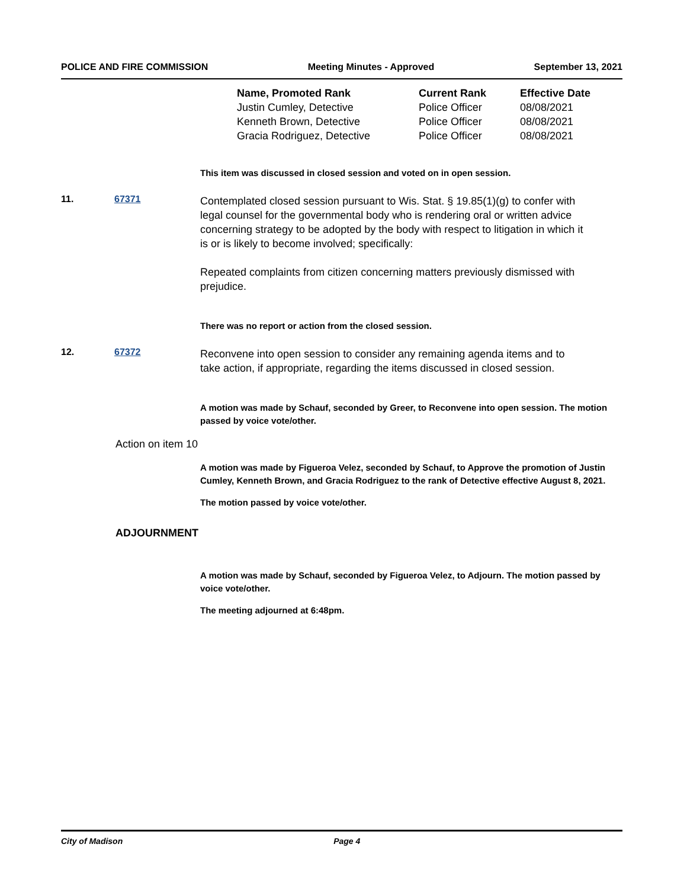POLICE AND FIRE COMMISSION Meeting Minutes - Approved September 13, 2021
| Name, Promoted Rank | Current Rank | Effective Date |
| --- | --- | --- |
| Justin Cumley, Detective | Police Officer | 08/08/2021 |
| Kenneth Brown, Detective | Police Officer | 08/08/2021 |
| Gracia Rodriguez, Detective | Police Officer | 08/08/2021 |
This item was discussed in closed session and voted on in open session.
11. 67371
Contemplated closed session pursuant to Wis. Stat. § 19.85(1)(g) to confer with legal counsel for the governmental body who is rendering oral or written advice concerning strategy to be adopted by the body with respect to litigation in which it is or is likely to become involved; specifically:
Repeated complaints from citizen concerning matters previously dismissed with prejudice.
There was no report or action from the closed session.
12. 67372
Reconvene into open session to consider any remaining agenda items and to take action, if appropriate, regarding the items discussed in closed session.
A motion was made by Schauf, seconded by Greer, to Reconvene into open session. The motion passed by voice vote/other.
Action on item 10
A motion was made by Figueroa Velez, seconded by Schauf, to Approve the promotion of Justin Cumley, Kenneth Brown, and Gracia Rodriguez to the rank of Detective effective August 8, 2021.
The motion passed by voice vote/other.
ADJOURNMENT
A motion was made by Schauf, seconded by Figueroa Velez, to Adjourn. The motion passed by voice vote/other.
The meeting adjourned at 6:48pm.
City of Madison Page 4